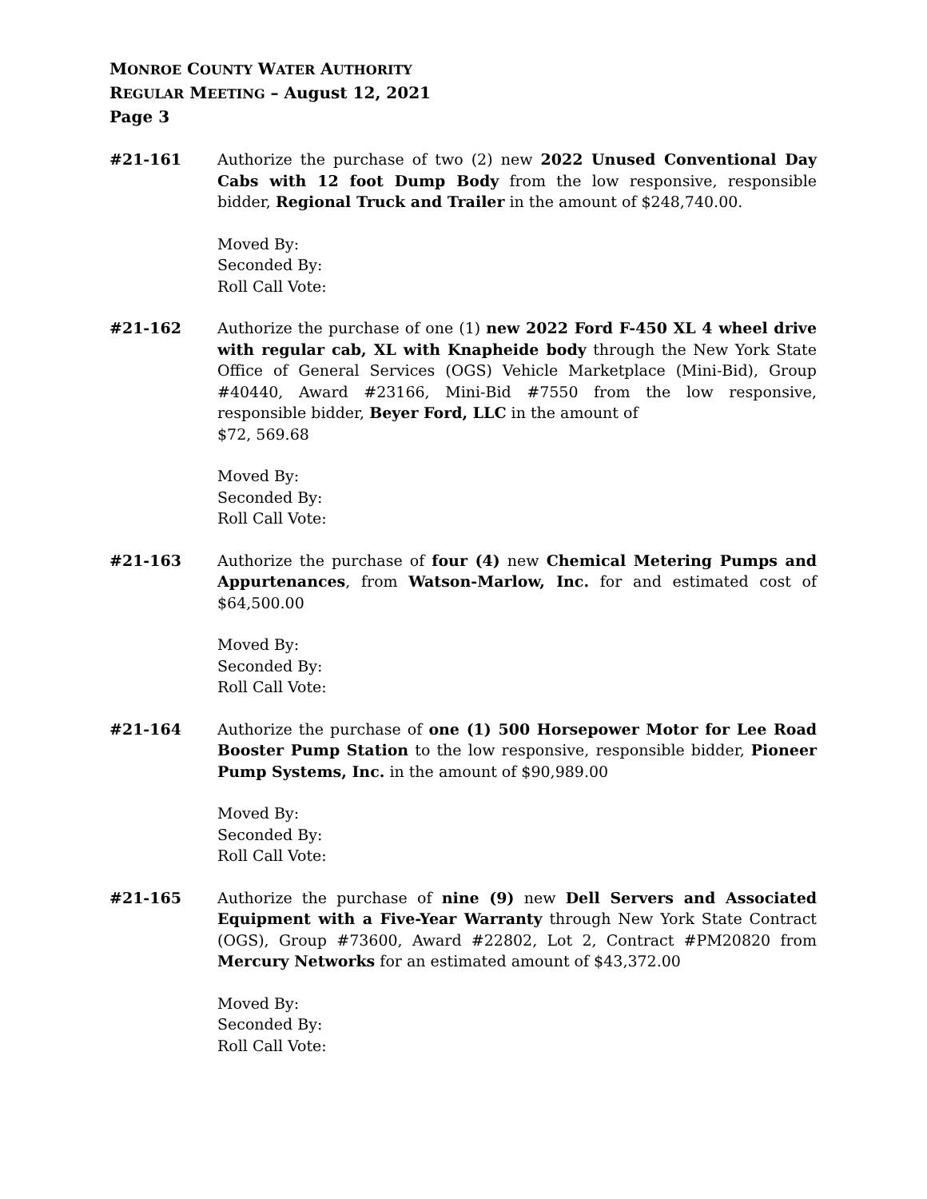MONROE COUNTY WATER AUTHORITY
REGULAR MEETING – August 12, 2021
Page 3
#21-161 Authorize the purchase of two (2) new 2022 Unused Conventional Day Cabs with 12 foot Dump Body from the low responsive, responsible bidder, Regional Truck and Trailer in the amount of $248,740.00.
Moved By:
Seconded By:
Roll Call Vote:
#21-162 Authorize the purchase of one (1) new 2022 Ford F-450 XL 4 wheel drive with regular cab, XL with Knapheide body through the New York State Office of General Services (OGS) Vehicle Marketplace (Mini-Bid), Group #40440, Award #23166, Mini-Bid #7550 from the low responsive, responsible bidder, Beyer Ford, LLC in the amount of
$72, 569.68
Moved By:
Seconded By:
Roll Call Vote:
#21-163 Authorize the purchase of four (4) new Chemical Metering Pumps and Appurtenances, from Watson-Marlow, Inc. for and estimated cost of $64,500.00
Moved By:
Seconded By:
Roll Call Vote:
#21-164 Authorize the purchase of one (1) 500 Horsepower Motor for Lee Road Booster Pump Station to the low responsive, responsible bidder, Pioneer Pump Systems, Inc. in the amount of $90,989.00
Moved By:
Seconded By:
Roll Call Vote:
#21-165 Authorize the purchase of nine (9) new Dell Servers and Associated Equipment with a Five-Year Warranty through New York State Contract (OGS), Group #73600, Award #22802, Lot 2, Contract #PM20820 from Mercury Networks for an estimated amount of $43,372.00
Moved By:
Seconded By:
Roll Call Vote: